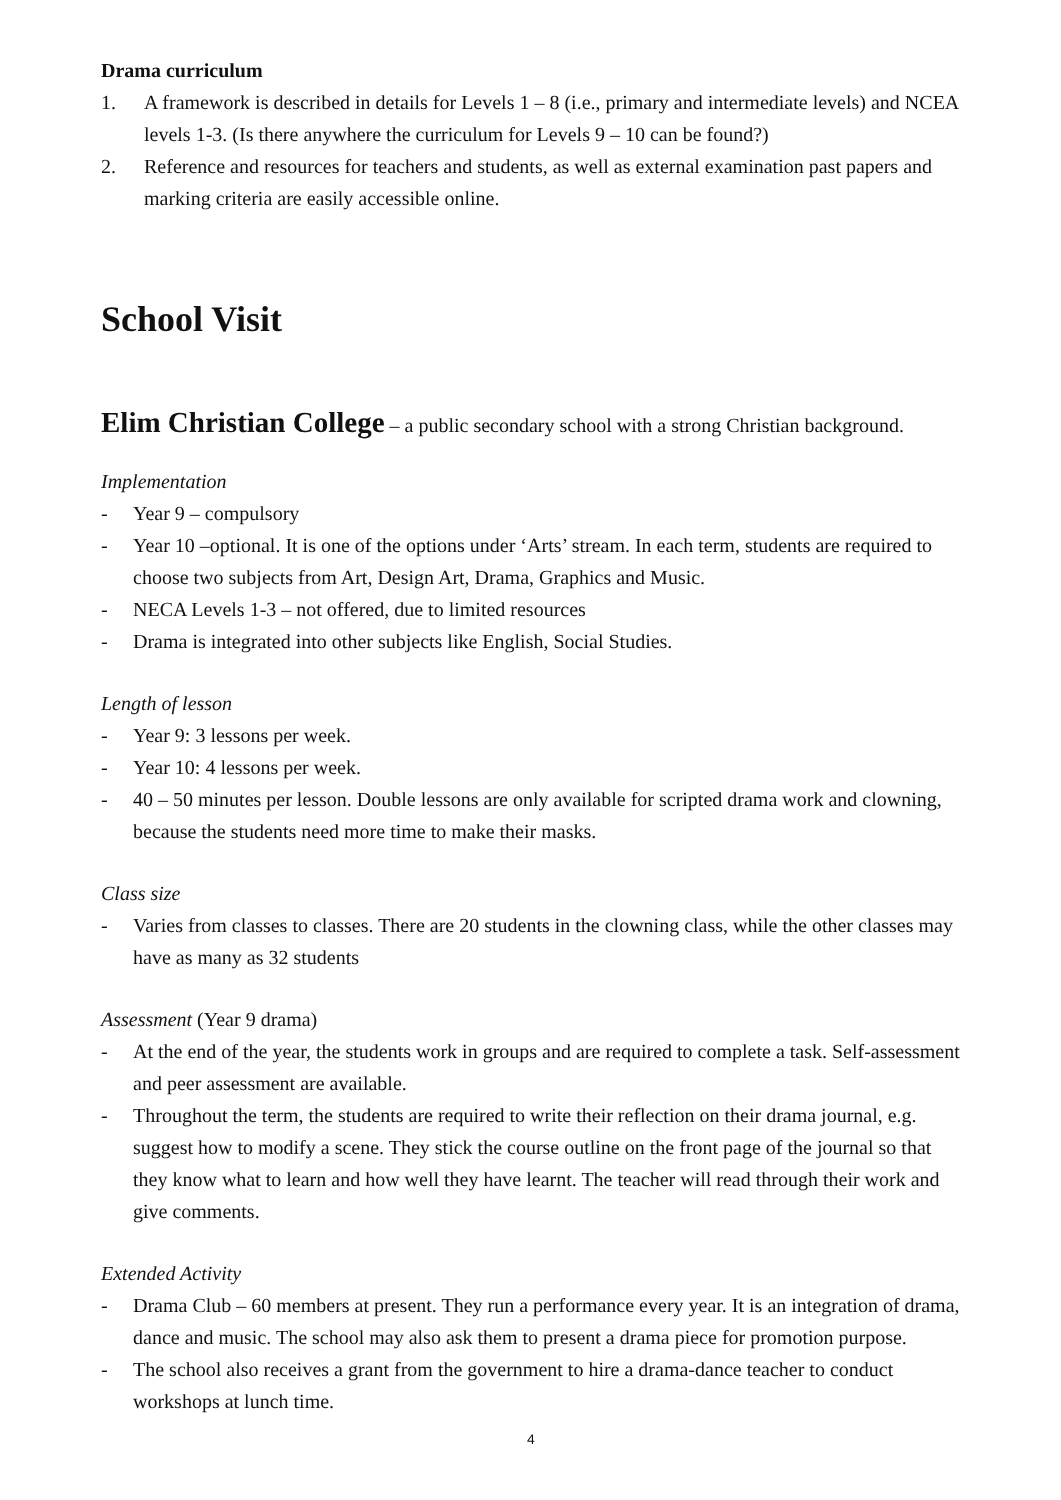Drama curriculum
1. A framework is described in details for Levels 1 – 8 (i.e., primary and intermediate levels) and NCEA levels 1-3. (Is there anywhere the curriculum for Levels 9 – 10 can be found?)
2. Reference and resources for teachers and students, as well as external examination past papers and marking criteria are easily accessible online.
School Visit
Elim Christian College – a public secondary school with a strong Christian background.
Implementation
- Year 9 – compulsory
- Year 10 –optional. It is one of the options under ‘Arts’ stream. In each term, students are required to choose two subjects from Art, Design Art, Drama, Graphics and Music.
- NECA Levels 1-3 – not offered, due to limited resources
- Drama is integrated into other subjects like English, Social Studies.
Length of lesson
- Year 9: 3 lessons per week.
- Year 10: 4 lessons per week.
- 40 – 50 minutes per lesson. Double lessons are only available for scripted drama work and clowning, because the students need more time to make their masks.
Class size
- Varies from classes to classes. There are 20 students in the clowning class, while the other classes may have as many as 32 students
Assessment (Year 9 drama)
- At the end of the year, the students work in groups and are required to complete a task. Self-assessment and peer assessment are available.
- Throughout the term, the students are required to write their reflection on their drama journal, e.g. suggest how to modify a scene. They stick the course outline on the front page of the journal so that they know what to learn and how well they have learnt. The teacher will read through their work and give comments.
Extended Activity
- Drama Club – 60 members at present. They run a performance every year. It is an integration of drama, dance and music. The school may also ask them to present a drama piece for promotion purpose.
- The school also receives a grant from the government to hire a drama-dance teacher to conduct workshops at lunch time.
4